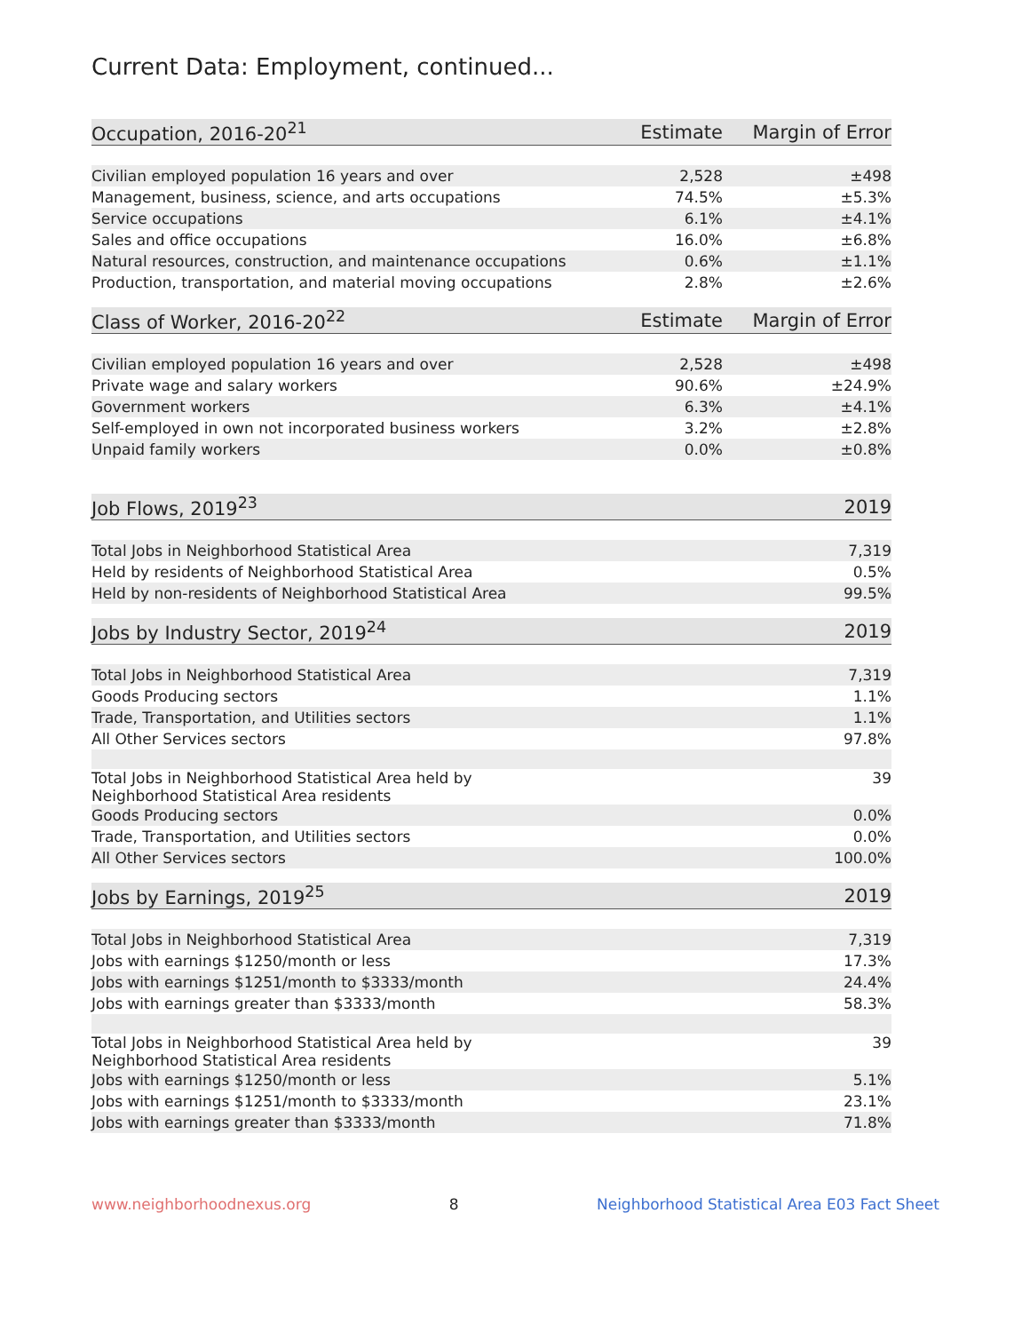Current Data: Employment, continued...
| Occupation, 2016-20<sup>21</sup> | Estimate | Margin of Error |
| --- | --- | --- |
| Civilian employed population 16 years and over | 2,528 | ±498 |
| Management, business, science, and arts occupations | 74.5% | ±5.3% |
| Service occupations | 6.1% | ±4.1% |
| Sales and office occupations | 16.0% | ±6.8% |
| Natural resources, construction, and maintenance occupations | 0.6% | ±1.1% |
| Production, transportation, and material moving occupations | 2.8% | ±2.6% |
| Class of Worker, 2016-20<sup>22</sup> | Estimate | Margin of Error |
| --- | --- | --- |
| Civilian employed population 16 years and over | 2,528 | ±498 |
| Private wage and salary workers | 90.6% | ±24.9% |
| Government workers | 6.3% | ±4.1% |
| Self-employed in own not incorporated business workers | 3.2% | ±2.8% |
| Unpaid family workers | 0.0% | ±0.8% |
| Job Flows, 2019<sup>23</sup> | 2019 |
| --- | --- |
| Total Jobs in Neighborhood Statistical Area | 7,319 |
| Held by residents of Neighborhood Statistical Area | 0.5% |
| Held by non-residents of Neighborhood Statistical Area | 99.5% |
| Jobs by Industry Sector, 2019<sup>24</sup> | 2019 |
| --- | --- |
| Total Jobs in Neighborhood Statistical Area | 7,319 |
| Goods Producing sectors | 1.1% |
| Trade, Transportation, and Utilities sectors | 1.1% |
| All Other Services sectors | 97.8% |
| Total Jobs in Neighborhood Statistical Area held by Neighborhood Statistical Area residents | 39 |
| Goods Producing sectors | 0.0% |
| Trade, Transportation, and Utilities sectors | 0.0% |
| All Other Services sectors | 100.0% |
| Jobs by Earnings, 2019<sup>25</sup> | 2019 |
| --- | --- |
| Total Jobs in Neighborhood Statistical Area | 7,319 |
| Jobs with earnings $1250/month or less | 17.3% |
| Jobs with earnings $1251/month to $3333/month | 24.4% |
| Jobs with earnings greater than $3333/month | 58.3% |
| Total Jobs in Neighborhood Statistical Area held by Neighborhood Statistical Area residents | 39 |
| Jobs with earnings $1250/month or less | 5.1% |
| Jobs with earnings $1251/month to $3333/month | 23.1% |
| Jobs with earnings greater than $3333/month | 71.8% |
www.neighborhoodnexus.org 8 Neighborhood Statistical Area E03 Fact Sheet